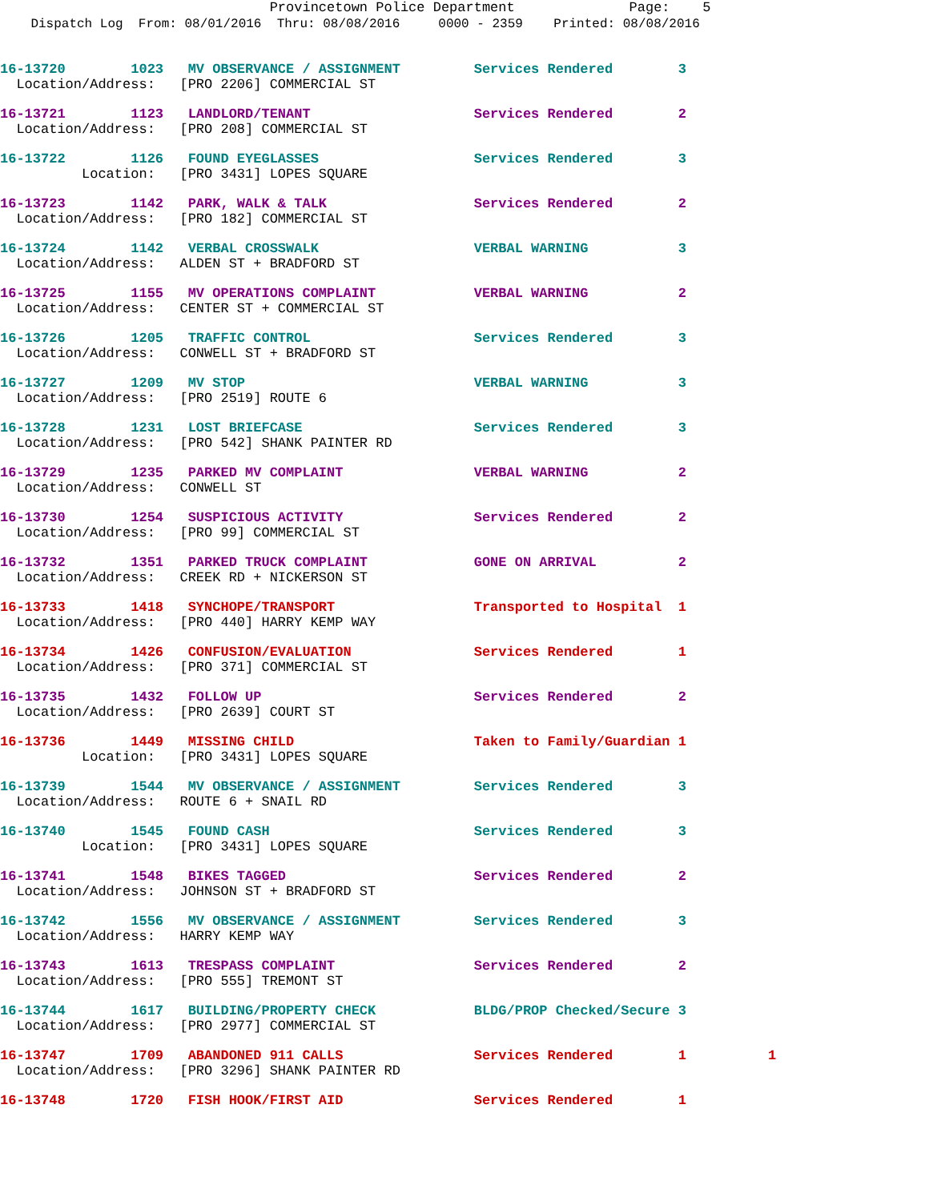Provincetown Police Department Page: 5
Dispatch Log From: 08/01/2016 Thru: 08/08/2016 0000 - 2359 Printed: 08/08/2016
16-13720 1023 MV OBSERVANCE / ASSIGNMENT Services Rendered 3 Location/Address: [PRO 2206] COMMERCIAL ST
16-13721 1123 LANDLORD/TENANT Services Rendered 2 Location/Address: [PRO 208] COMMERCIAL ST
16-13722 1126 FOUND EYEGLASSES Services Rendered 3 Location: [PRO 3431] LOPES SQUARE
16-13723 1142 PARK, WALK & TALK Services Rendered 2 Location/Address: [PRO 182] COMMERCIAL ST
16-13724 1142 VERBAL CROSSWALK VERBAL WARNING 3 Location/Address: ALDEN ST + BRADFORD ST
16-13725 1155 MV OPERATIONS COMPLAINT VERBAL WARNING 2 Location/Address: CENTER ST + COMMERCIAL ST
16-13726 1205 TRAFFIC CONTROL Services Rendered 3 Location/Address: CONWELL ST + BRADFORD ST
16-13727 1209 MV STOP VERBAL WARNING 3 Location/Address: [PRO 2519] ROUTE 6
16-13728 1231 LOST BRIEFCASE Services Rendered 3 Location/Address: [PRO 542] SHANK PAINTER RD
16-13729 1235 PARKED MV COMPLAINT VERBAL WARNING 2 Location/Address: CONWELL ST
16-13730 1254 SUSPICIOUS ACTIVITY Services Rendered 2 Location/Address: [PRO 99] COMMERCIAL ST
16-13732 1351 PARKED TRUCK COMPLAINT GONE ON ARRIVAL 2 Location/Address: CREEK RD + NICKERSON ST
16-13733 1418 SYNCHOPE/TRANSPORT Transported to Hospital 1 Location/Address: [PRO 440] HARRY KEMP WAY
16-13734 1426 CONFUSION/EVALUATION Services Rendered 1 Location/Address: [PRO 371] COMMERCIAL ST
16-13735 1432 FOLLOW UP Services Rendered 2 Location/Address: [PRO 2639] COURT ST
16-13736 1449 MISSING CHILD Taken to Family/Guardian 1 Location: [PRO 3431] LOPES SQUARE
16-13739 1544 MV OBSERVANCE / ASSIGNMENT Services Rendered 3 Location/Address: ROUTE 6 + SNAIL RD
16-13740 1545 FOUND CASH Services Rendered 3 Location: [PRO 3431] LOPES SQUARE
16-13741 1548 BIKES TAGGED Services Rendered 2 Location/Address: JOHNSON ST + BRADFORD ST
16-13742 1556 MV OBSERVANCE / ASSIGNMENT Services Rendered 3 Location/Address: HARRY KEMP WAY
16-13743 1613 TRESPASS COMPLAINT Services Rendered 2 Location/Address: [PRO 555] TREMONT ST
16-13744 1617 BUILDING/PROPERTY CHECK BLDG/PROP Checked/Secure 3 Location/Address: [PRO 2977] COMMERCIAL ST
16-13747 1709 ABANDONED 911 CALLS Services Rendered 1 1 Location/Address: [PRO 3296] SHANK PAINTER RD
16-13748 1720 FISH HOOK/FIRST AID Services Rendered 1